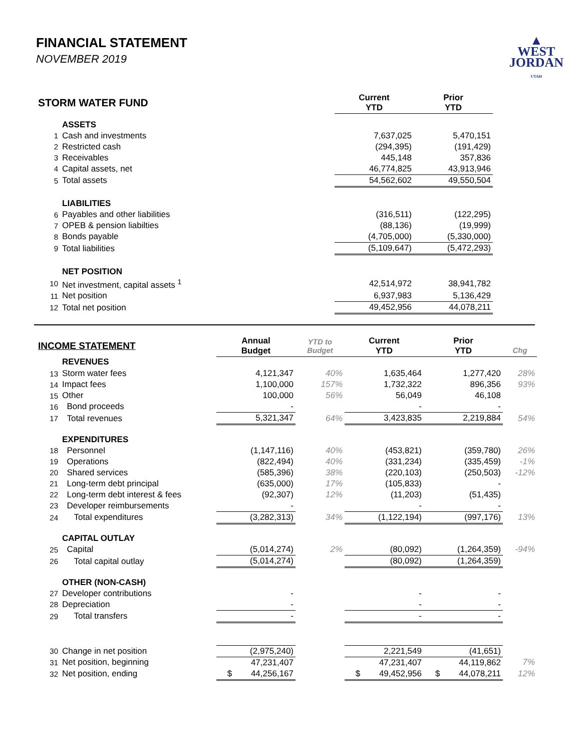FINANCIAL STATEMENT
NOVEMBER 2019
▲
WEST
JORDAN
UTAH
| STORM WATER FUND | | Current YTD | Prior YTD | |
| --- | --- | --- | --- | --- |
| | ASSETS | | | |
| 1 | Cash and investments | 7,637,025 | 5,470,151 | |
| 2 | Restricted cash | (294,395) | (191,429) | |
| 3 | Receivables | 445,148 | 357,836 | |
| 4 | Capital assets, net | 46,774,825 | 43,913,946 | |
| 5 | Total assets | 54,562,602 | 49,550,504 | |
| | LIABILITIES | | | |
| 6 | Payables and other liabilities | (316,511) | (122,295) | |
| 7 | OPEB & pension liabilties | (88,136) | (19,999) | |
| 8 | Bonds payable | (4,705,000) | (5,330,000) | |
| 9 | Total liabilities | (5,109,647) | (5,472,293) | |
| | NET POSITION | | | |
| 10 | Net investment, capital assets <sup>1</sup> | 42,514,972 | 38,941,782 | |
| 11 | Net position | 6,937,983 | 5,136,429 | |
| 12 | Total net position | 49,452,956 | 44,078,211 | |
| INCOME STATEMENT | | Annual Budget | YTD to Budget | Current YTD | Prior YTD | Chg |
| --- | --- | --- | --- | --- | --- | --- |
| | REVENUES | | | | | |
| 13 | Storm water fees | 4,121,347 | 40% | 1,635,464 | 1,277,420 | 28% |
| 14 | Impact fees | 1,100,000 | 157% | 1,732,322 | 896,356 | 93% |
| 15 | Other | 100,000 | 56% | 56,049 | 46,108 | |
| 16 | Bond proceeds | - | | - | - | |
| 17 | Total revenues | 5,321,347 | 64% | 3,423,835 | 2,219,884 | 54% |
| | EXPENDITURES | | | | | |
| 18 | Personnel | (1,147,116) | 40% | (453,821) | (359,780) | 26% |
| 19 | Operations | (822,494) | 40% | (331,234) | (335,459) | -1% |
| 20 | Shared services | (585,396) | 38% | (220,103) | (250,503) | -12% |
| 21 | Long-term debt principal | (635,000) | 17% | (105,833) | - | |
| 22 | Long-term debt interest & fees | (92,307) | 12% | (11,203) | (51,435) | |
| 23 | Developer reimbursements | - | | - | - | |
| 24 | Total expenditures | (3,282,313) | 34% | (1,122,194) | (997,176) | 13% |
| | CAPITAL OUTLAY | | | | | |
| 25 | Capital | (5,014,274) | 2% | (80,092) | (1,264,359) | -94% |
| 26 | Total capital outlay | (5,014,274) | | (80,092) | (1,264,359) | |
| | OTHER (NON-CASH) | | | | | |
| 27 | Developer contributions | - | | - | - | |
| 28 | Depreciation | - | | - | - | |
| 29 | Total transfers | - | | - | - | |
| 30 | Change in net position | (2,975,240) | | 2,221,549 | (41,651) | |
| 31 | Net position, beginning | 47,231,407 | | 47,231,407 | 44,119,862 | 7% |
| 32 | Net position, ending | $ 44,256,167 | | $ 49,452,956 | $ 44,078,211 | 12% |